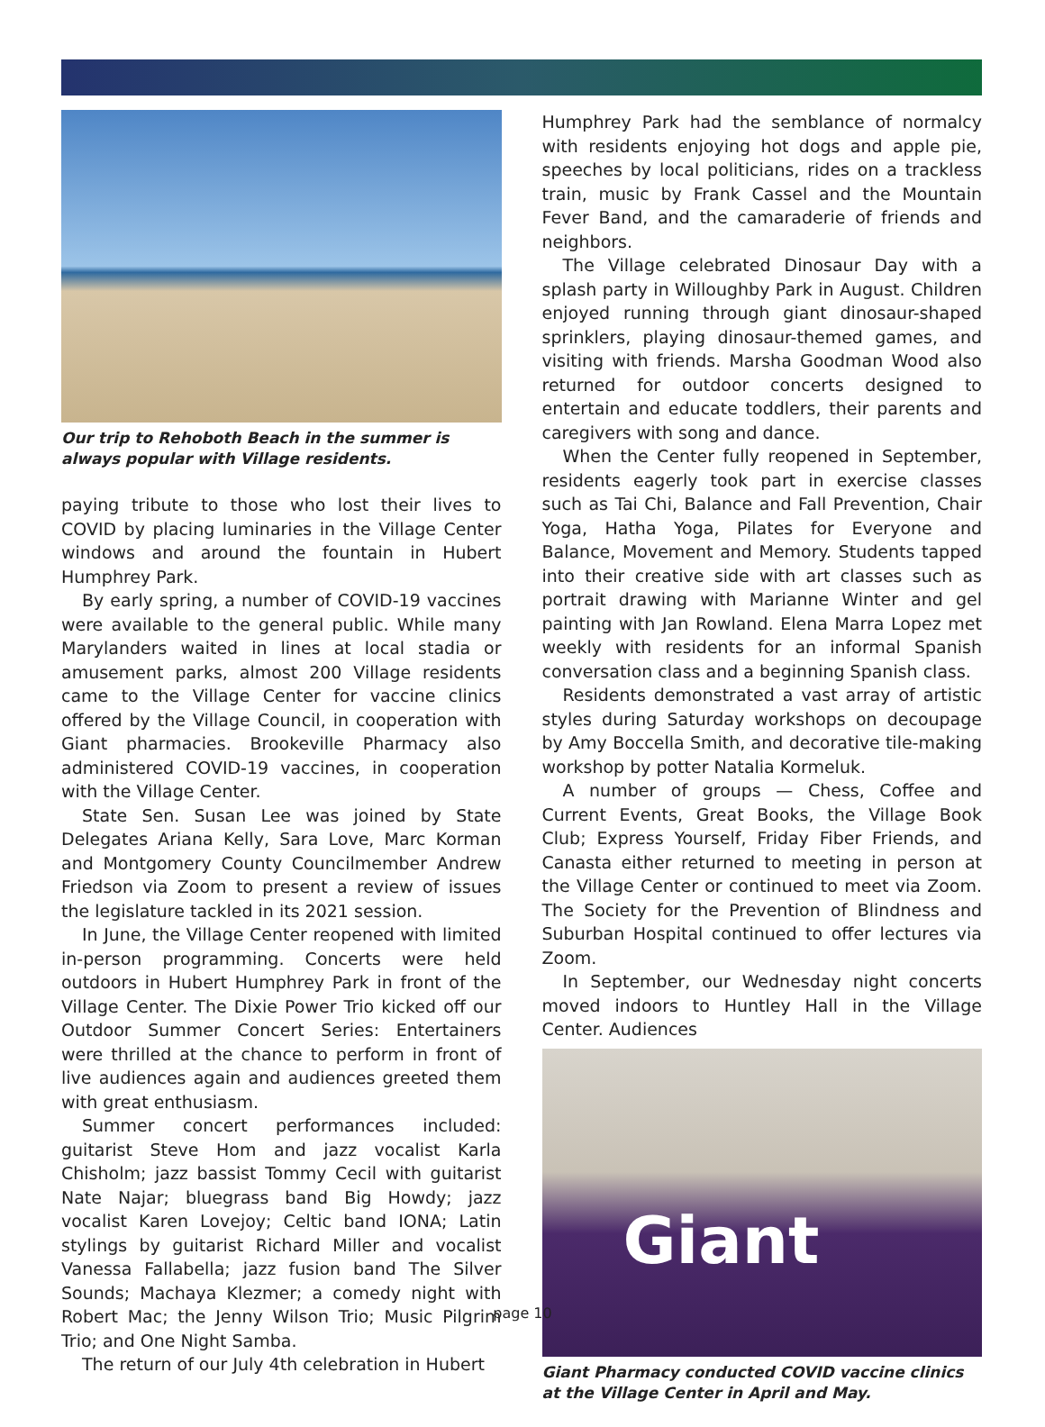Our trip to Rehoboth Beach in the summer is always popular with Village residents.
paying tribute to those who lost their lives to COVID by placing luminaries in the Village Center windows and around the fountain in Hubert Humphrey Park.
By early spring, a number of COVID-19 vaccines were available to the general public. While many Marylanders waited in lines at local stadia or amusement parks, almost 200 Village residents came to the Village Center for vaccine clinics offered by the Village Council, in cooperation with Giant pharmacies. Brookeville Pharmacy also administered COVID-19 vaccines, in cooperation with the Village Center.
State Sen. Susan Lee was joined by State Delegates Ariana Kelly, Sara Love, Marc Korman and Montgomery County Councilmember Andrew Friedson via Zoom to present a review of issues the legislature tackled in its 2021 session.
In June, the Village Center reopened with limited in-person programming. Concerts were held outdoors in Hubert Humphrey Park in front of the Village Center. The Dixie Power Trio kicked off our Outdoor Summer Concert Series: Entertainers were thrilled at the chance to perform in front of live audiences again and audiences greeted them with great enthusiasm.
Summer concert performances included: guitarist Steve Hom and jazz vocalist Karla Chisholm; jazz bassist Tommy Cecil with guitarist Nate Najar; bluegrass band Big Howdy; jazz vocalist Karen Lovejoy; Celtic band IONA; Latin stylings by guitarist Richard Miller and vocalist Vanessa Fallabella; jazz fusion band The Silver Sounds; Machaya Klezmer; a comedy night with Robert Mac; the Jenny Wilson Trio; Music Pilgrim Trio; and One Night Samba.
The return of our July 4th celebration in Hubert
Humphrey Park had the semblance of normalcy with residents enjoying hot dogs and apple pie, speeches by local politicians, rides on a trackless train, music by Frank Cassel and the Mountain Fever Band, and the camaraderie of friends and neighbors.
The Village celebrated Dinosaur Day with a splash party in Willoughby Park in August. Children enjoyed running through giant dinosaur-shaped sprinklers, playing dinosaur-themed games, and visiting with friends. Marsha Goodman Wood also returned for outdoor concerts designed to entertain and educate toddlers, their parents and caregivers with song and dance.
When the Center fully reopened in September, residents eagerly took part in exercise classes such as Tai Chi, Balance and Fall Prevention, Chair Yoga, Hatha Yoga, Pilates for Everyone and Balance, Movement and Memory. Students tapped into their creative side with art classes such as portrait drawing with Marianne Winter and gel painting with Jan Rowland. Elena Marra Lopez met weekly with residents for an informal Spanish conversation class and a beginning Spanish class.
Residents demonstrated a vast array of artistic styles during Saturday workshops on decoupage by Amy Boccella Smith, and decorative tile-making workshop by potter Natalia Kormeluk.
A number of groups — Chess, Coffee and Current Events, Great Books, the Village Book Club; Express Yourself, Friday Fiber Friends, and Canasta either returned to meeting in person at the Village Center or continued to meet via Zoom. The Society for the Prevention of Blindness and Suburban Hospital continued to offer lectures via Zoom.
In September, our Wednesday night concerts moved indoors to Huntley Hall in the Village Center. Audiences
Giant
Giant Pharmacy conducted COVID vaccine clinics at the Village Center in April and May.
page 10